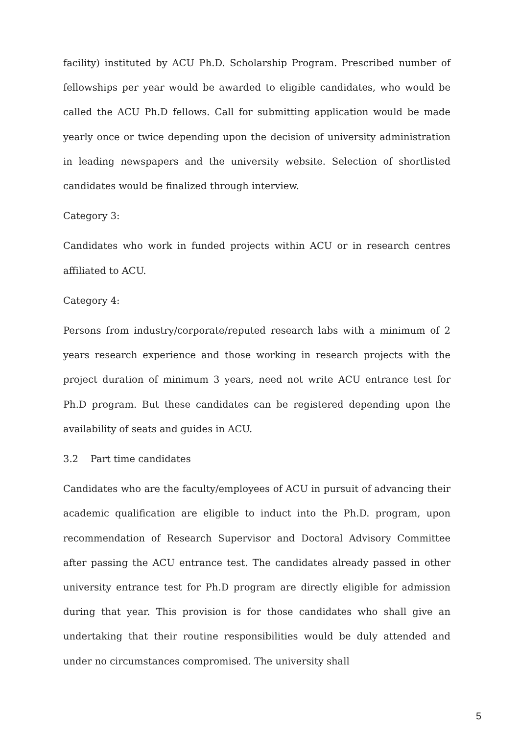facility) instituted by ACU Ph.D. Scholarship Program. Prescribed number of fellowships per year would be awarded to eligible candidates, who would be called the ACU Ph.D fellows. Call for submitting application would be made yearly once or twice depending upon the decision of university administration in leading newspapers and the university website. Selection of shortlisted candidates would be finalized through interview.
Category 3:
Candidates who work in funded projects within ACU or in research centres affiliated to ACU.
Category 4:
Persons from industry/corporate/reputed research labs with a minimum of 2 years research experience and those working in research projects with the project duration of minimum 3 years, need not write ACU entrance test for Ph.D program. But these candidates can be registered depending upon the availability of seats and guides in ACU.
3.2 Part time candidates
Candidates who are the faculty/employees of ACU in pursuit of advancing their academic qualification are eligible to induct into the Ph.D. program, upon recommendation of Research Supervisor and Doctoral Advisory Committee after passing the ACU entrance test. The candidates already passed in other university entrance test for Ph.D program are directly eligible for admission during that year. This provision is for those candidates who shall give an undertaking that their routine responsibilities would be duly attended and under no circumstances compromised. The university shall
5